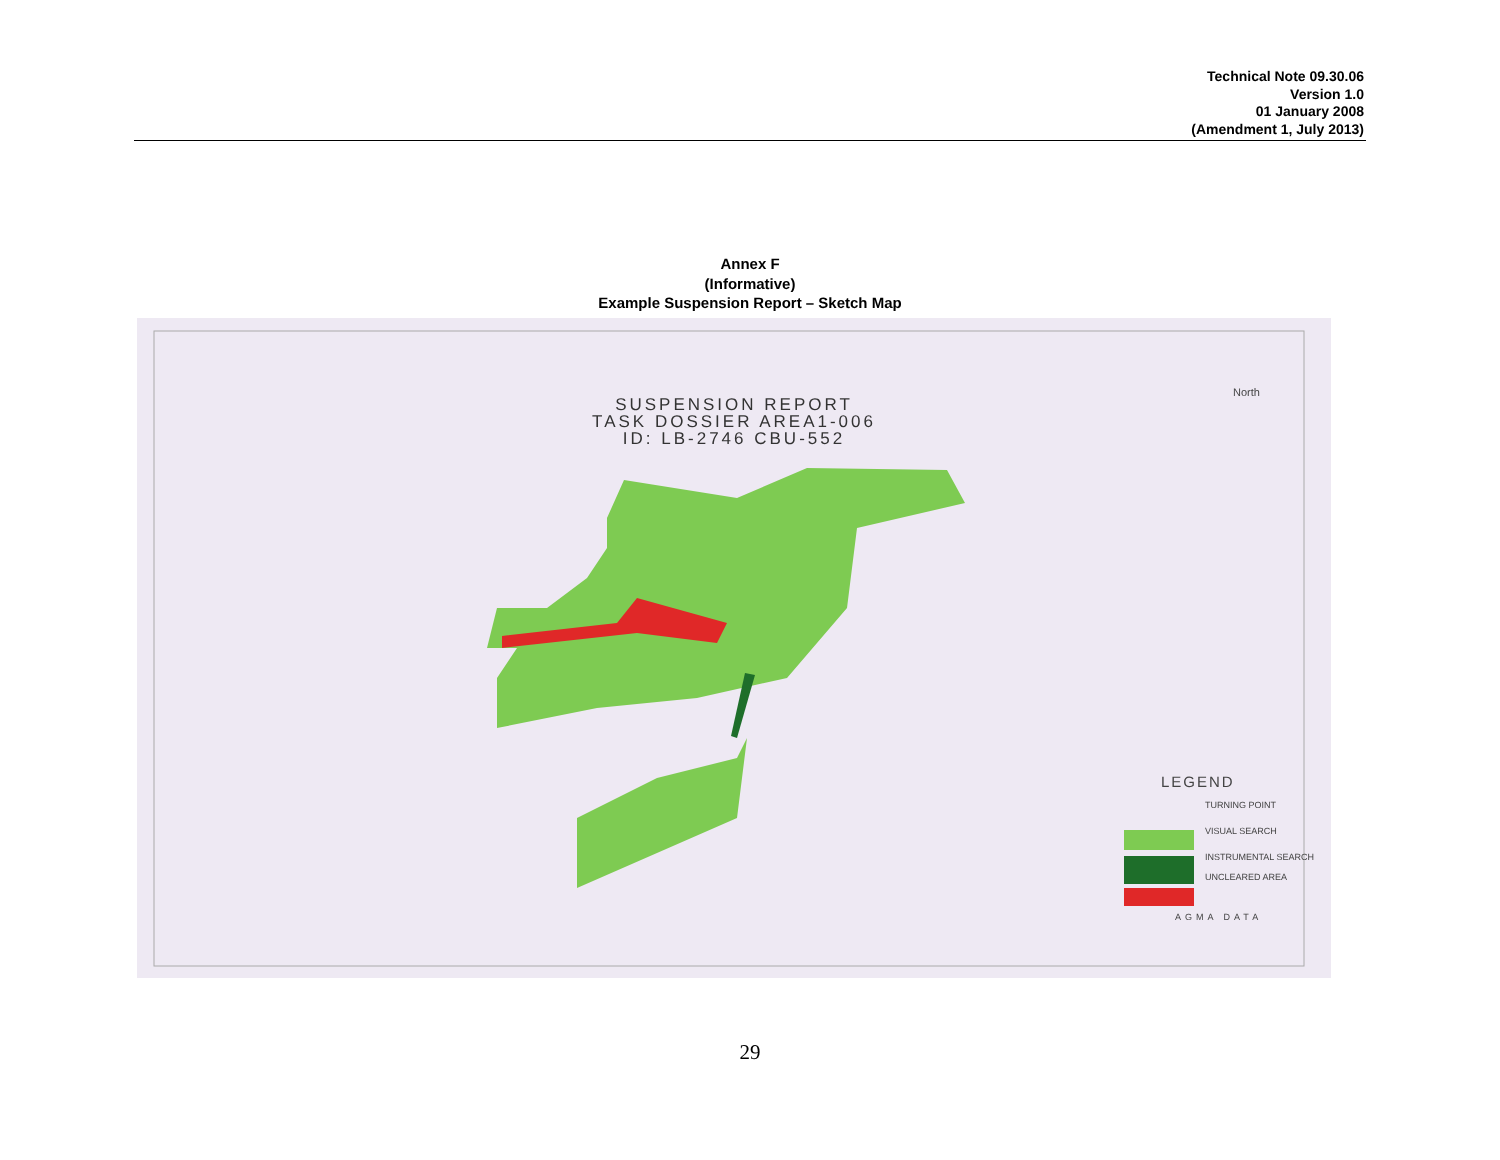Technical Note 09.30.06
Version 1.0
01 January 2008
(Amendment 1, July 2013)
Annex F
(Informative)
Example Suspension Report – Sketch Map
SUSPENSION REPORT
TASK DOSSIER AREA1-006
ID: LB-2746 CBU-552
North
LEGEND
TURNING POINT
VISUAL SEARCH
INSTRUMENTAL SEARCH
UNCLEARED AREA
AGMA DATA
29